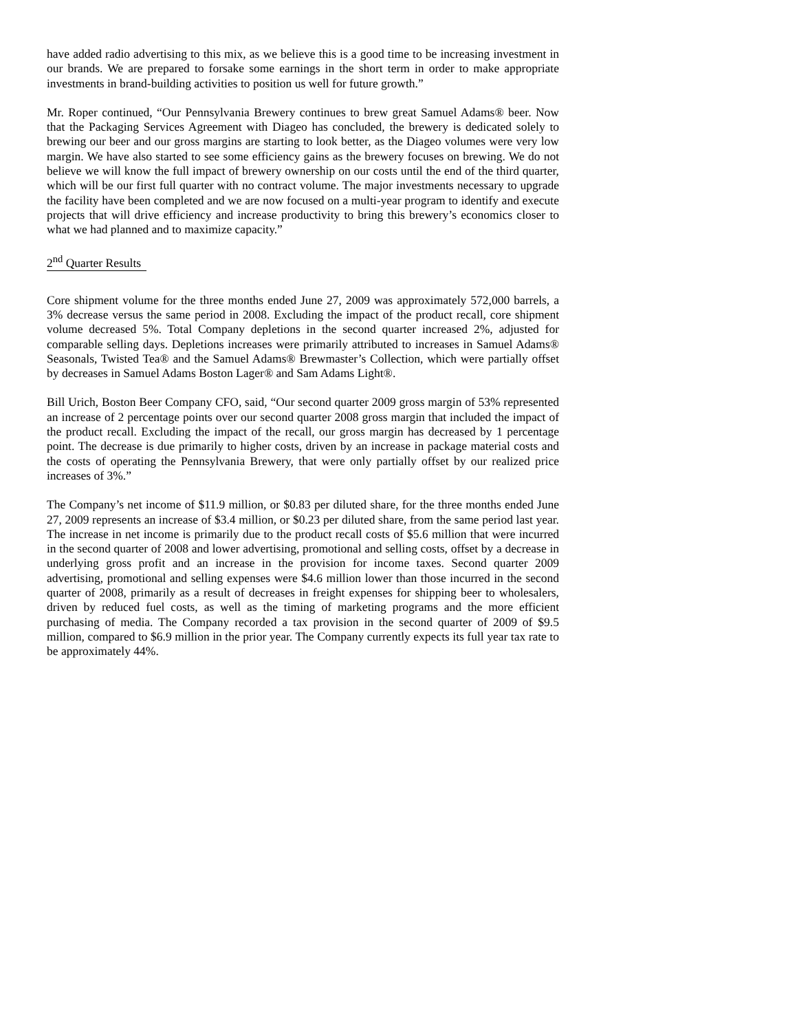have added radio advertising to this mix, as we believe this is a good time to be increasing investment in our brands. We are prepared to forsake some earnings in the short term in order to make appropriate investments in brand-building activities to position us well for future growth.”
Mr. Roper continued, “Our Pennsylvania Brewery continues to brew great Samuel Adams® beer. Now that the Packaging Services Agreement with Diageo has concluded, the brewery is dedicated solely to brewing our beer and our gross margins are starting to look better, as the Diageo volumes were very low margin. We have also started to see some efficiency gains as the brewery focuses on brewing. We do not believe we will know the full impact of brewery ownership on our costs until the end of the third quarter, which will be our first full quarter with no contract volume. The major investments necessary to upgrade the facility have been completed and we are now focused on a multi-year program to identify and execute projects that will drive efficiency and increase productivity to bring this brewery’s economics closer to what we had planned and to maximize capacity.”
2<sup>nd</sup> Quarter Results
Core shipment volume for the three months ended June 27, 2009 was approximately 572,000 barrels, a 3% decrease versus the same period in 2008. Excluding the impact of the product recall, core shipment volume decreased 5%. Total Company depletions in the second quarter increased 2%, adjusted for comparable selling days. Depletions increases were primarily attributed to increases in Samuel Adams® Seasonals, Twisted Tea® and the Samuel Adams® Brewmaster’s Collection, which were partially offset by decreases in Samuel Adams Boston Lager® and Sam Adams Light®.
Bill Urich, Boston Beer Company CFO, said, “Our second quarter 2009 gross margin of 53% represented an increase of 2 percentage points over our second quarter 2008 gross margin that included the impact of the product recall. Excluding the impact of the recall, our gross margin has decreased by 1 percentage point. The decrease is due primarily to higher costs, driven by an increase in package material costs and the costs of operating the Pennsylvania Brewery, that were only partially offset by our realized price increases of 3%.”
The Company’s net income of $11.9 million, or $0.83 per diluted share, for the three months ended June 27, 2009 represents an increase of $3.4 million, or $0.23 per diluted share, from the same period last year. The increase in net income is primarily due to the product recall costs of $5.6 million that were incurred in the second quarter of 2008 and lower advertising, promotional and selling costs, offset by a decrease in underlying gross profit and an increase in the provision for income taxes. Second quarter 2009 advertising, promotional and selling expenses were $4.6 million lower than those incurred in the second quarter of 2008, primarily as a result of decreases in freight expenses for shipping beer to wholesalers, driven by reduced fuel costs, as well as the timing of marketing programs and the more efficient purchasing of media. The Company recorded a tax provision in the second quarter of 2009 of $9.5 million, compared to $6.9 million in the prior year. The Company currently expects its full year tax rate to be approximately 44%.